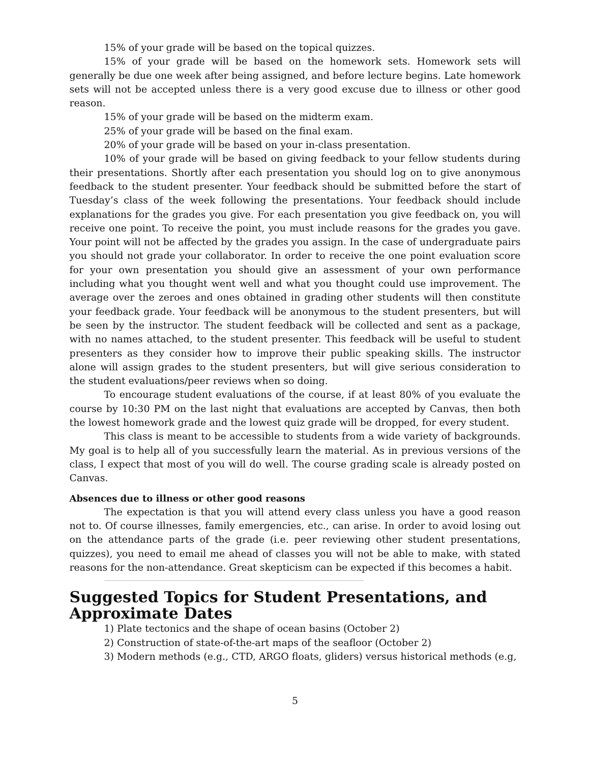15% of your grade will be based on the topical quizzes.
15% of your grade will be based on the homework sets. Homework sets will generally be due one week after being assigned, and before lecture begins. Late homework sets will not be accepted unless there is a very good excuse due to illness or other good reason.
15% of your grade will be based on the midterm exam.
25% of your grade will be based on the final exam.
20% of your grade will be based on your in-class presentation.
10% of your grade will be based on giving feedback to your fellow students during their presentations. Shortly after each presentation you should log on to give anonymous feedback to the student presenter. Your feedback should be submitted before the start of Tuesday’s class of the week following the presentations. Your feedback should include explanations for the grades you give. For each presentation you give feedback on, you will receive one point. To receive the point, you must include reasons for the grades you gave. Your point will not be affected by the grades you assign. In the case of undergraduate pairs you should not grade your collaborator. In order to receive the one point evaluation score for your own presentation you should give an assessment of your own performance including what you thought went well and what you thought could use improvement. The average over the zeroes and ones obtained in grading other students will then constitute your feedback grade. Your feedback will be anonymous to the student presenters, but will be seen by the instructor. The student feedback will be collected and sent as a package, with no names attached, to the student presenter. This feedback will be useful to student presenters as they consider how to improve their public speaking skills. The instructor alone will assign grades to the student presenters, but will give serious consideration to the student evaluations/peer reviews when so doing.
To encourage student evaluations of the course, if at least 80% of you evaluate the course by 10:30 PM on the last night that evaluations are accepted by Canvas, then both the lowest homework grade and the lowest quiz grade will be dropped, for every student.
This class is meant to be accessible to students from a wide variety of backgrounds. My goal is to help all of you successfully learn the material. As in previous versions of the class, I expect that most of you will do well. The course grading scale is already posted on Canvas.
Absences due to illness or other good reasons
The expectation is that you will attend every class unless you have a good reason not to. Of course illnesses, family emergencies, etc., can arise. In order to avoid losing out on the attendance parts of the grade (i.e. peer reviewing other student presentations, quizzes), you need to email me ahead of classes you will not be able to make, with stated reasons for the non-attendance. Great skepticism can be expected if this becomes a habit.
Suggested Topics for Student Presentations, and Approximate Dates
1) Plate tectonics and the shape of ocean basins (October 2)
2) Construction of state-of-the-art maps of the seafloor (October 2)
3) Modern methods (e.g., CTD, ARGO floats, gliders) versus historical methods (e.g,
5